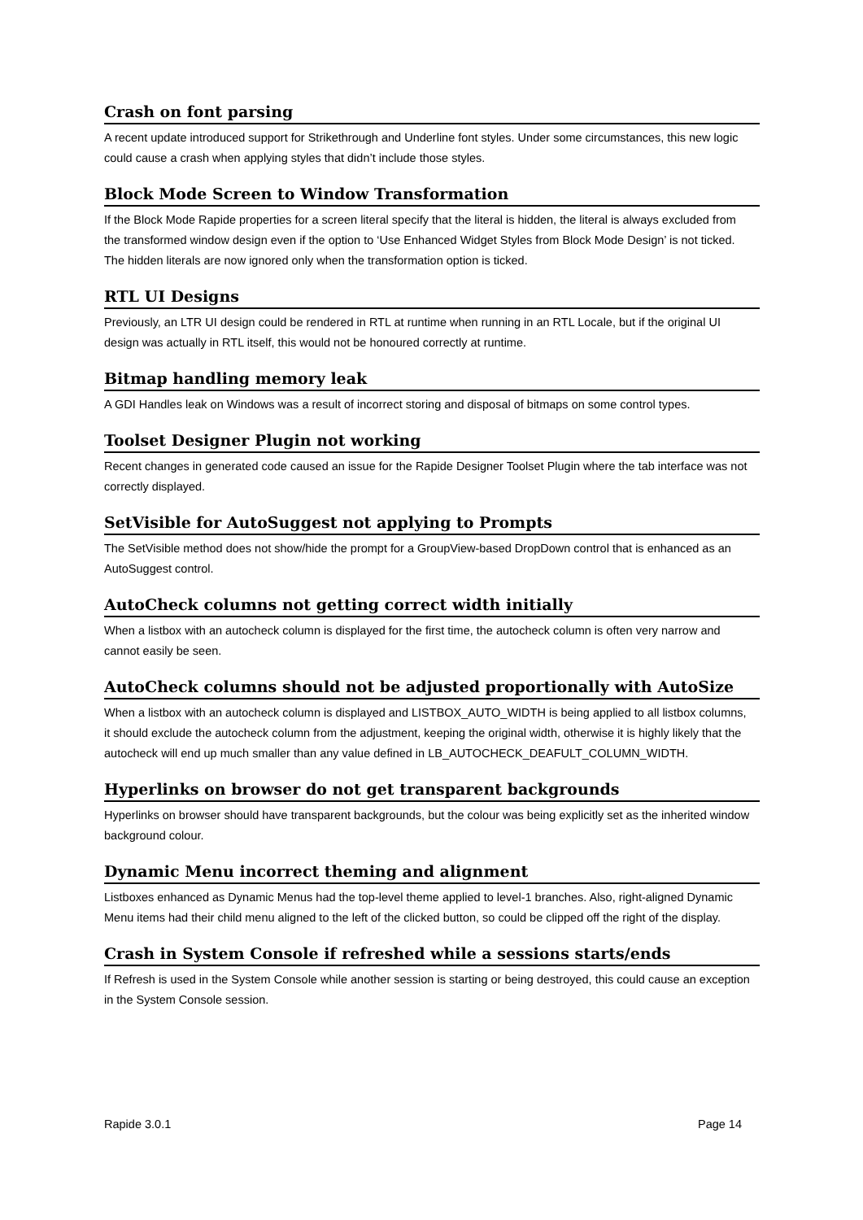Crash on font parsing
A recent update introduced support for Strikethrough and Underline font styles. Under some circumstances, this new logic could cause a crash when applying styles that didn’t include those styles.
Block Mode Screen to Window Transformation
If the Block Mode Rapide properties for a screen literal specify that the literal is hidden, the literal is always excluded from the transformed window design even if the option to ‘Use Enhanced Widget Styles from Block Mode Design’ is not ticked. The hidden literals are now ignored only when the transformation option is ticked.
RTL UI Designs
Previously, an LTR UI design could be rendered in RTL at runtime when running in an RTL Locale, but if the original UI design was actually in RTL itself, this would not be honoured correctly at runtime.
Bitmap handling memory leak
A GDI Handles leak on Windows was a result of incorrect storing and disposal of bitmaps on some control types.
Toolset Designer Plugin not working
Recent changes in generated code caused an issue for the Rapide Designer Toolset Plugin where the tab interface was not correctly displayed.
SetVisible for AutoSuggest not applying to Prompts
The SetVisible method does not show/hide the prompt for a GroupView-based DropDown control that is enhanced as an AutoSuggest control.
AutoCheck columns not getting correct width initially
When a listbox with an autocheck column is displayed for the first time, the autocheck column is often very narrow and cannot easily be seen.
AutoCheck columns should not be adjusted proportionally with AutoSize
When a listbox with an autocheck column is displayed and LISTBOX_AUTO_WIDTH is being applied to all listbox columns, it should exclude the autocheck column from the adjustment, keeping the original width, otherwise it is highly likely that the autocheck will end up much smaller than any value defined in LB_AUTOCHECK_DEAFULT_COLUMN_WIDTH.
Hyperlinks on browser do not get transparent backgrounds
Hyperlinks on browser should have transparent backgrounds, but the colour was being explicitly set as the inherited window background colour.
Dynamic Menu incorrect theming and alignment
Listboxes enhanced as Dynamic Menus had the top-level theme applied to level-1 branches. Also, right-aligned Dynamic Menu items had their child menu aligned to the left of the clicked button, so could be clipped off the right of the display.
Crash in System Console if refreshed while a sessions starts/ends
If Refresh is used in the System Console while another session is starting or being destroyed, this could cause an exception in the System Console session.
Rapide 3.0.1 Page 14